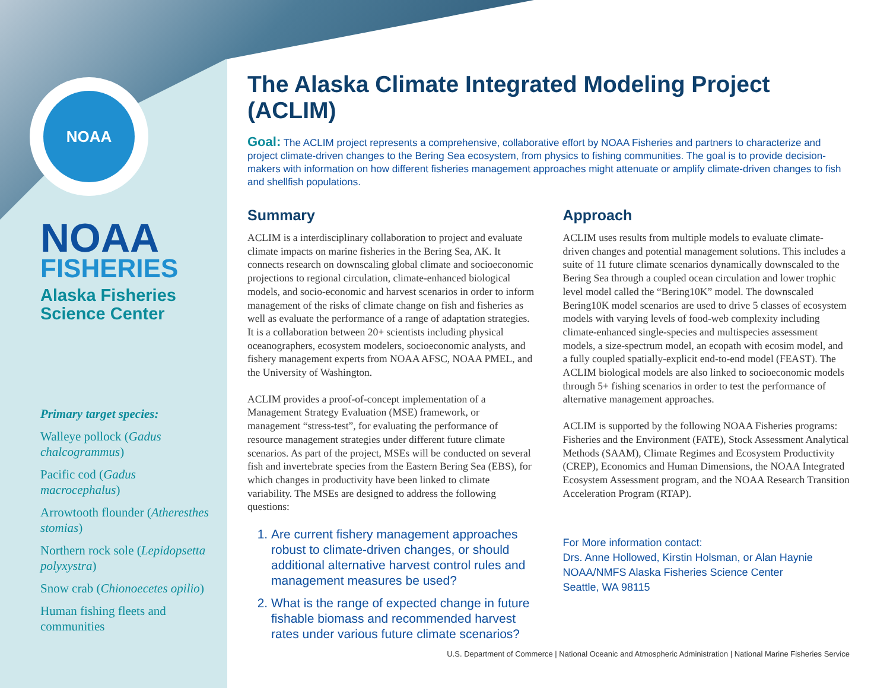NOAA
NOAA
FISHERIES
Alaska Fisheries
Science Center
Primary target species:
Walleye pollock (Gadus chalcogrammus)
Pacific cod (Gadus macrocephalus)
Arrowtooth flounder (Atheresthes stomias)
Northern rock sole (Lepidopsetta polyxystra)
Snow crab (Chionoecetes opilio)
Human fishing fleets and communities
The Alaska Climate Integrated Modeling Project (ACLIM)
Goal: The ACLIM project represents a comprehensive, collaborative effort by NOAA Fisheries and partners to characterize and project climate-driven changes to the Bering Sea ecosystem, from physics to fishing communities. The goal is to provide decision-makers with information on how different fisheries management approaches might attenuate or amplify climate-driven changes to fish and shellfish populations.
Summary
ACLIM is a interdisciplinary collaboration to project and evaluate climate impacts on marine fisheries in the Bering Sea, AK. It connects research on downscaling global climate and socioeconomic projections to regional circulation, climate-enhanced biological models, and socio-economic and harvest scenarios in order to inform management of the risks of climate change on fish and fisheries as well as evaluate the performance of a range of adaptation strategies. It is a collaboration between 20+ scientists including physical oceanographers, ecosystem modelers, socioeconomic analysts, and fishery management experts from NOAA AFSC, NOAA PMEL, and the University of Washington.
ACLIM provides a proof-of-concept implementation of a Management Strategy Evaluation (MSE) framework, or management “stress-test”, for evaluating the performance of resource management strategies under different future climate scenarios. As part of the project, MSEs will be conducted on several fish and invertebrate species from the Eastern Bering Sea (EBS), for which changes in productivity have been linked to climate variability. The MSEs are designed to address the following questions:
1. Are current fishery management approaches robust to climate-driven changes, or should additional alternative harvest control rules and management measures be used?
2. What is the range of expected change in future fishable biomass and recommended harvest rates under various future climate scenarios?
Approach
ACLIM uses results from multiple models to evaluate climate-driven changes and potential management solutions. This includes a suite of 11 future climate scenarios dynamically downscaled to the Bering Sea through a coupled ocean circulation and lower trophic level model called the “Bering10K” model. The downscaled Bering10K model scenarios are used to drive 5 classes of ecosystem models with varying levels of food-web complexity including climate-enhanced single-species and multispecies assessment models, a size-spectrum model, an ecopath with ecosim model, and a fully coupled spatially-explicit end-to-end model (FEAST). The ACLIM biological models are also linked to socioeconomic models through 5+ fishing scenarios in order to test the performance of alternative management approaches.
ACLIM is supported by the following NOAA Fisheries programs: Fisheries and the Environment (FATE), Stock Assessment Analytical Methods (SAAM), Climate Regimes and Ecosystem Productivity (CREP), Economics and Human Dimensions, the NOAA Integrated Ecosystem Assessment program, and the NOAA Research Transition Acceleration Program (RTAP).
For More information contact:
Drs. Anne Hollowed, Kirstin Holsman, or Alan Haynie
NOAA/NMFS Alaska Fisheries Science Center
Seattle, WA 98115
U.S. Department of Commerce | National Oceanic and Atmospheric Administration | National Marine Fisheries Service